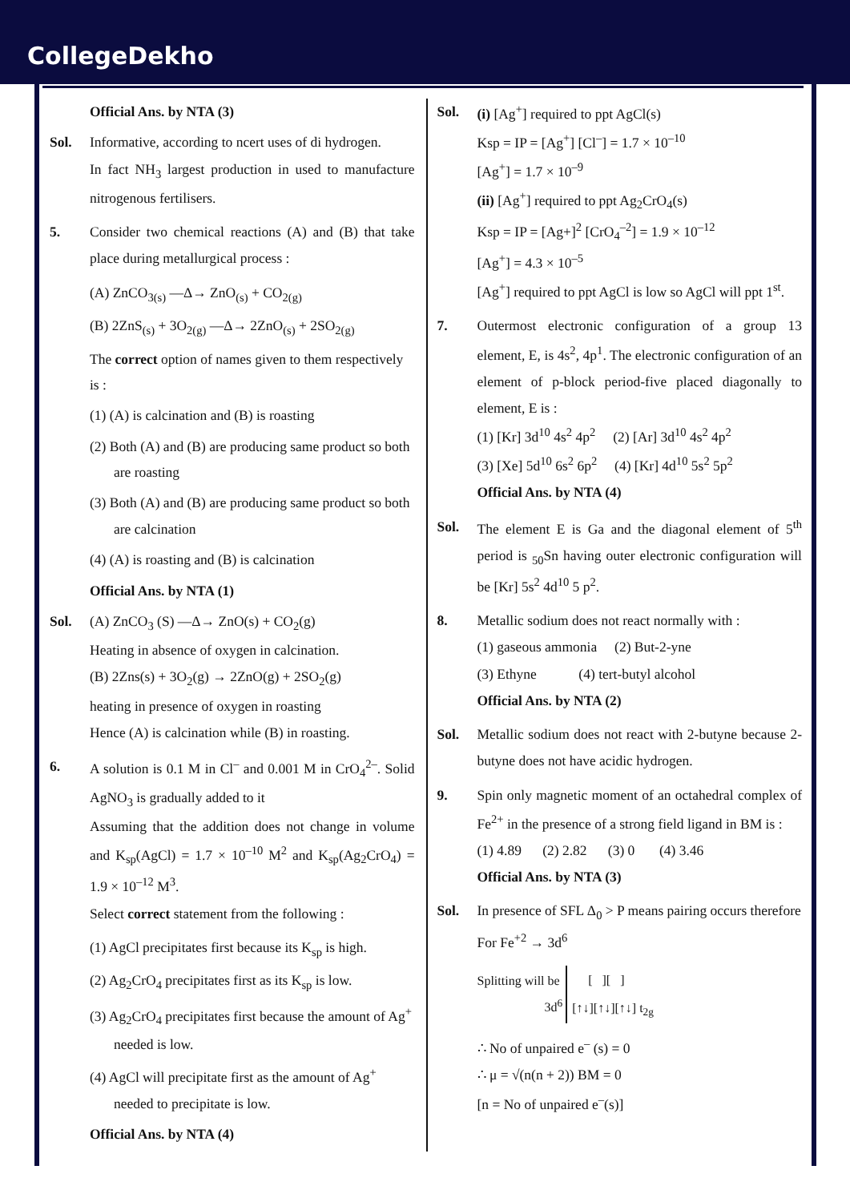CollegeDekho
Official Ans. by NTA (3)
Sol. Informative, according to ncert uses of di hydrogen.
In fact NH<sub>3</sub> largest production in used to manufacture nitrogenous fertilisers.
5. Consider two chemical reactions (A) and (B) that take place during metallurgical process :
(A) ZnCO<sub>3(s)</sub> —Δ→ ZnO<sub>(s)</sub> + CO<sub>2(g)</sub>
(B) 2ZnS<sub>(s)</sub> + 3O<sub>2(g)</sub> —Δ→ 2ZnO<sub>(s)</sub> + 2SO<sub>2(g)</sub>
The correct option of names given to them respectively is :
(1) (A) is calcination and (B) is roasting
(2) Both (A) and (B) are producing same product so both are roasting
(3) Both (A) and (B) are producing same product so both are calcination
(4) (A) is roasting and (B) is calcination
Official Ans. by NTA (1)
Sol. (A) ZnCO<sub>3</sub> (S) —Δ→ ZnO(s) + CO<sub>2</sub>(g)
Heating in absence of oxygen in calcination.
(B) 2Zns(s) + 3O<sub>2</sub>(g) → 2ZnO(g) + 2SO<sub>2</sub>(g)
heating in presence of oxygen in roasting
Hence (A) is calcination while (B) in roasting.
6. A solution is 0.1 M in Cl<sup>–</sup> and 0.001 M in CrO<sub>4</sub><sup>2–</sup>. Solid AgNO<sub>3</sub> is gradually added to it
Assuming that the addition does not change in volume and K<sub>sp</sub>(AgCl) = 1.7 × 10<sup>–10</sup> M<sup>2</sup> and K<sub>sp</sub>(Ag<sub>2</sub>CrO<sub>4</sub>) = 1.9 × 10<sup>–12</sup> M<sup>3</sup>.
Select correct statement from the following :
(1) AgCl precipitates first because its K<sub>sp</sub> is high.
(2) Ag<sub>2</sub>CrO<sub>4</sub> precipitates first as its K<sub>sp</sub> is low.
(3) Ag<sub>2</sub>CrO<sub>4</sub> precipitates first because the amount of Ag<sup>+</sup> needed is low.
(4) AgCl will precipitate first as the amount of Ag<sup>+</sup> needed to precipitate is low.
Official Ans. by NTA (4)
Sol. (i) [Ag<sup>+</sup>] required to ppt AgCl(s)
Ksp = IP = [Ag<sup>+</sup>] [Cl<sup>–</sup>] = 1.7 × 10<sup>–10</sup>
[Ag<sup>+</sup>] = 1.7 × 10<sup>–9</sup>
(ii) [Ag<sup>+</sup>] required to ppt Ag<sub>2</sub>CrO<sub>4</sub>(s)
Ksp = IP = [Ag+]<sup>2</sup> [CrO<sub>4</sub><sup>–2</sup>] = 1.9 × 10<sup>–12</sup>
[Ag<sup>+</sup>] = 4.3 × 10<sup>–5</sup>
[Ag<sup>+</sup>] required to ppt AgCl is low so AgCl will ppt 1<sup>st</sup>.
7. Outermost electronic configuration of a group 13 element, E, is 4s<sup>2</sup>, 4p<sup>1</sup>. The electronic configuration of an element of p-block period-five placed diagonally to element, E is :
(1) [Kr] 3d<sup>10</sup> 4s<sup>2</sup> 4p<sup>2</sup> (2) [Ar] 3d<sup>10</sup> 4s<sup>2</sup> 4p<sup>2</sup>
(3) [Xe] 5d<sup>10</sup> 6s<sup>2</sup> 6p<sup>2</sup> (4) [Kr] 4d<sup>10</sup> 5s<sup>2</sup> 5p<sup>2</sup>
Official Ans. by NTA (4)
Sol. The element E is Ga and the diagonal element of 5<sup>th</sup> period is <sub>50</sub>Sn having outer electronic configuration will be [Kr] 5s<sup>2</sup> 4d<sup>10</sup> 5 p<sup>2</sup>.
8. Metallic sodium does not react normally with :
(1) gaseous ammonia (2) But-2-yne
(3) Ethyne (4) tert-butyl alcohol
Official Ans. by NTA (2)
Sol. Metallic sodium does not react with 2-butyne because 2-butyne does not have acidic hydrogen.
9. Spin only magnetic moment of an octahedral complex of Fe<sup>2+</sup> in the presence of a strong field ligand in BM is :
(1) 4.89 (2) 2.82 (3) 0 (4) 3.46
Official Ans. by NTA (3)
Sol. In presence of SFL Δ<sub>0</sub> > P means pairing occurs therefore
For Fe<sup>+2</sup> → 3d<sup>6</sup>
Splitting will be
3d<sup>6</sup> [ ][ ]
[↑↓][↑↓][↑↓] t<sub>2g</sub>
∴ No of unpaired e<sup>–</sup> (s) = 0
∴ μ = √(n(n + 2)) BM = 0
[n = No of unpaired e<sup>–</sup>(s)]